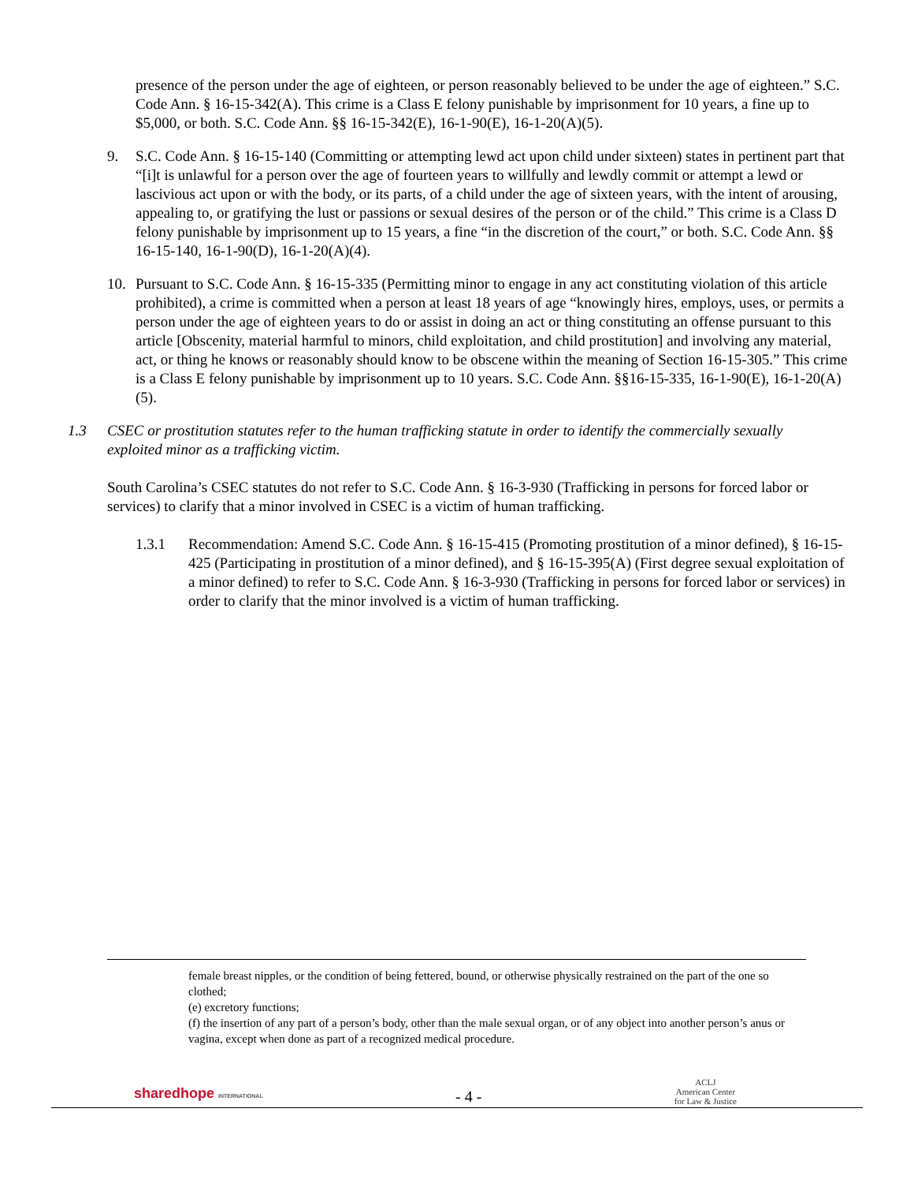presence of the person under the age of eighteen, or person reasonably believed to be under the age of eighteen.” S.C. Code Ann. § 16-15-342(A). This crime is a Class E felony punishable by imprisonment for 10 years, a fine up to $5,000, or both. S.C. Code Ann. §§ 16-15-342(E), 16-1-90(E), 16-1-20(A)(5).
9. S.C. Code Ann. § 16-15-140 (Committing or attempting lewd act upon child under sixteen) states in pertinent part that “[i]t is unlawful for a person over the age of fourteen years to willfully and lewdly commit or attempt a lewd or lascivious act upon or with the body, or its parts, of a child under the age of sixteen years, with the intent of arousing, appealing to, or gratifying the lust or passions or sexual desires of the person or of the child.” This crime is a Class D felony punishable by imprisonment up to 15 years, a fine “in the discretion of the court,” or both. S.C. Code Ann. §§ 16-15-140, 16-1-90(D), 16-1-20(A)(4).
10. Pursuant to S.C. Code Ann. § 16-15-335 (Permitting minor to engage in any act constituting violation of this article prohibited), a crime is committed when a person at least 18 years of age “knowingly hires, employs, uses, or permits a person under the age of eighteen years to do or assist in doing an act or thing constituting an offense pursuant to this article [Obscenity, material harmful to minors, child exploitation, and child prostitution] and involving any material, act, or thing he knows or reasonably should know to be obscene within the meaning of Section 16-15-305.” This crime is a Class E felony punishable by imprisonment up to 10 years. S.C. Code Ann. §§16-15-335, 16-1-90(E), 16-1-20(A)(5).
1.3 CSEC or prostitution statutes refer to the human trafficking statute in order to identify the commercially sexually exploited minor as a trafficking victim.
South Carolina’s CSEC statutes do not refer to S.C. Code Ann. § 16-3-930 (Trafficking in persons for forced labor or services) to clarify that a minor involved in CSEC is a victim of human trafficking.
1.3.1 Recommendation: Amend S.C. Code Ann. § 16-15-415 (Promoting prostitution of a minor defined), § 16-15-425 (Participating in prostitution of a minor defined), and § 16-15-395(A) (First degree sexual exploitation of a minor defined) to refer to S.C. Code Ann. § 16-3-930 (Trafficking in persons for forced labor or services) in order to clarify that the minor involved is a victim of human trafficking.
female breast nipples, or the condition of being fettered, bound, or otherwise physically restrained on the part of the one so clothed;
(e) excretory functions;
(f) the insertion of any part of a person’s body, other than the male sexual organ, or of any object into another person’s anus or vagina, except when done as part of a recognized medical procedure.
sharedhope INTERNATIONAL - 4 - ACLJ
American Center
for Law & Justice